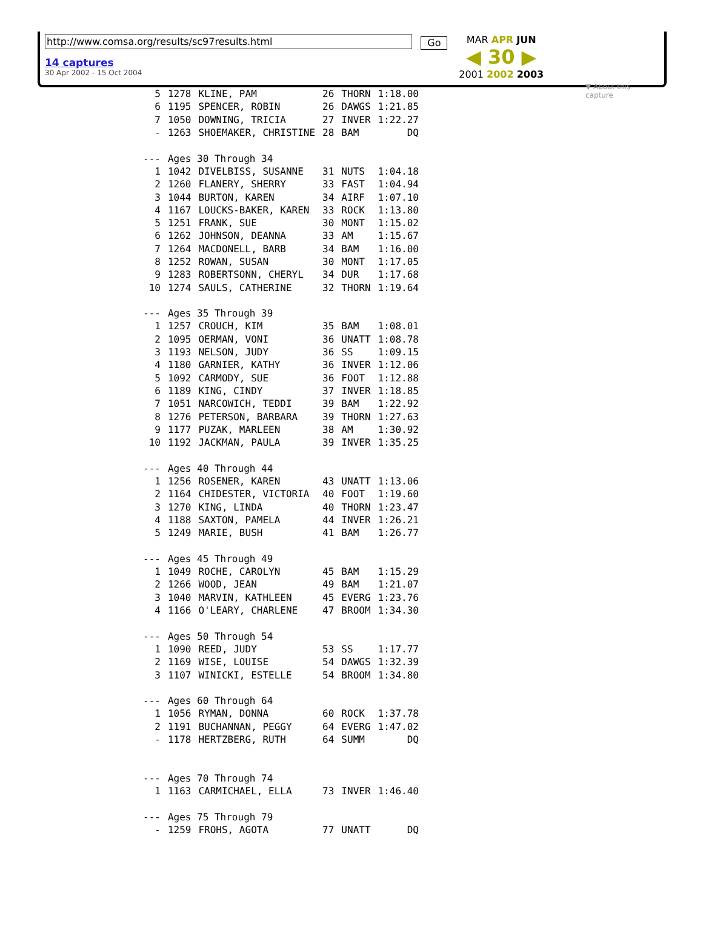http://www.comsa.org/results/sc97results.html
14 captures
30 Apr 2002 - 15 Oct 2004
Go
MAR APR JUN
◀ 30 ▶
2001 2002 2003
▼ About this capture
| 5 | 1278 | KLINE, PAM | 26 | THORN | 1:18.00 |
| 6 | 1195 | SPENCER, ROBIN | 26 | DAWGS | 1:21.85 |
| 7 | 1050 | DOWNING, TRICIA | 27 | INVER | 1:22.27 |
| - | 1263 | SHOEMAKER, CHRISTINE | 28 | BAM | DQ |
| --- | Ages 30 Through 34 | | | | |
| 1 | 1042 | DIVELBISS, SUSANNE | 31 | NUTS | 1:04.18 |
| 2 | 1260 | FLANERY, SHERRY | 33 | FAST | 1:04.94 |
| 3 | 1044 | BURTON, KAREN | 34 | AIRF | 1:07.10 |
| 4 | 1167 | LOUCKS-BAKER, KAREN | 33 | ROCK | 1:13.80 |
| 5 | 1251 | FRANK, SUE | 30 | MONT | 1:15.02 |
| 6 | 1262 | JOHNSON, DEANNA | 33 | AM | 1:15.67 |
| 7 | 1264 | MACDONELL, BARB | 34 | BAM | 1:16.00 |
| 8 | 1252 | ROWAN, SUSAN | 30 | MONT | 1:17.05 |
| 9 | 1283 | ROBERTSONN, CHERYL | 34 | DUR | 1:17.68 |
| 10 | 1274 | SAULS, CATHERINE | 32 | THORN | 1:19.64 |
| --- | Ages 35 Through 39 | | | | |
| 1 | 1257 | CROUCH, KIM | 35 | BAM | 1:08.01 |
| 2 | 1095 | OERMAN, VONI | 36 | UNATT | 1:08.78 |
| 3 | 1193 | NELSON, JUDY | 36 | SS | 1:09.15 |
| 4 | 1180 | GARNIER, KATHY | 36 | INVER | 1:12.06 |
| 5 | 1092 | CARMODY, SUE | 36 | FOOT | 1:12.88 |
| 6 | 1189 | KING, CINDY | 37 | INVER | 1:18.85 |
| 7 | 1051 | NARCOWICH, TEDDI | 39 | BAM | 1:22.92 |
| 8 | 1276 | PETERSON, BARBARA | 39 | THORN | 1:27.63 |
| 9 | 1177 | PUZAK, MARLEEN | 38 | AM | 1:30.92 |
| 10 | 1192 | JACKMAN, PAULA | 39 | INVER | 1:35.25 |
| --- | Ages 40 Through 44 | | | | |
| 1 | 1256 | ROSENER, KAREN | 43 | UNATT | 1:13.06 |
| 2 | 1164 | CHIDESTER, VICTORIA | 40 | FOOT | 1:19.60 |
| 3 | 1270 | KING, LINDA | 40 | THORN | 1:23.47 |
| 4 | 1188 | SAXTON, PAMELA | 44 | INVER | 1:26.21 |
| 5 | 1249 | MARIE, BUSH | 41 | BAM | 1:26.77 |
| --- | Ages 45 Through 49 | | | | |
| 1 | 1049 | ROCHE, CAROLYN | 45 | BAM | 1:15.29 |
| 2 | 1266 | WOOD, JEAN | 49 | BAM | 1:21.07 |
| 3 | 1040 | MARVIN, KATHLEEN | 45 | EVERG | 1:23.76 |
| 4 | 1166 | O'LEARY, CHARLENE | 47 | BROOM | 1:34.30 |
| --- | Ages 50 Through 54 | | | | |
| 1 | 1090 | REED, JUDY | 53 | SS | 1:17.77 |
| 2 | 1169 | WISE, LOUISE | 54 | DAWGS | 1:32.39 |
| 3 | 1107 | WINICKI, ESTELLE | 54 | BROOM | 1:34.80 |
| --- | Ages 60 Through 64 | | | | |
| 1 | 1056 | RYMAN, DONNA | 60 | ROCK | 1:37.78 |
| 2 | 1191 | BUCHANNAN, PEGGY | 64 | EVERG | 1:47.02 |
| - | 1178 | HERTZBERG, RUTH | 64 | SUMM | DQ |
| --- | Ages 70 Through 74 | | | | |
| 1 | 1163 | CARMICHAEL, ELLA | 73 | INVER | 1:46.40 |
| --- | Ages 75 Through 79 | | | | |
| - | 1259 | FROHS, AGOTA | 77 | UNATT | DQ |